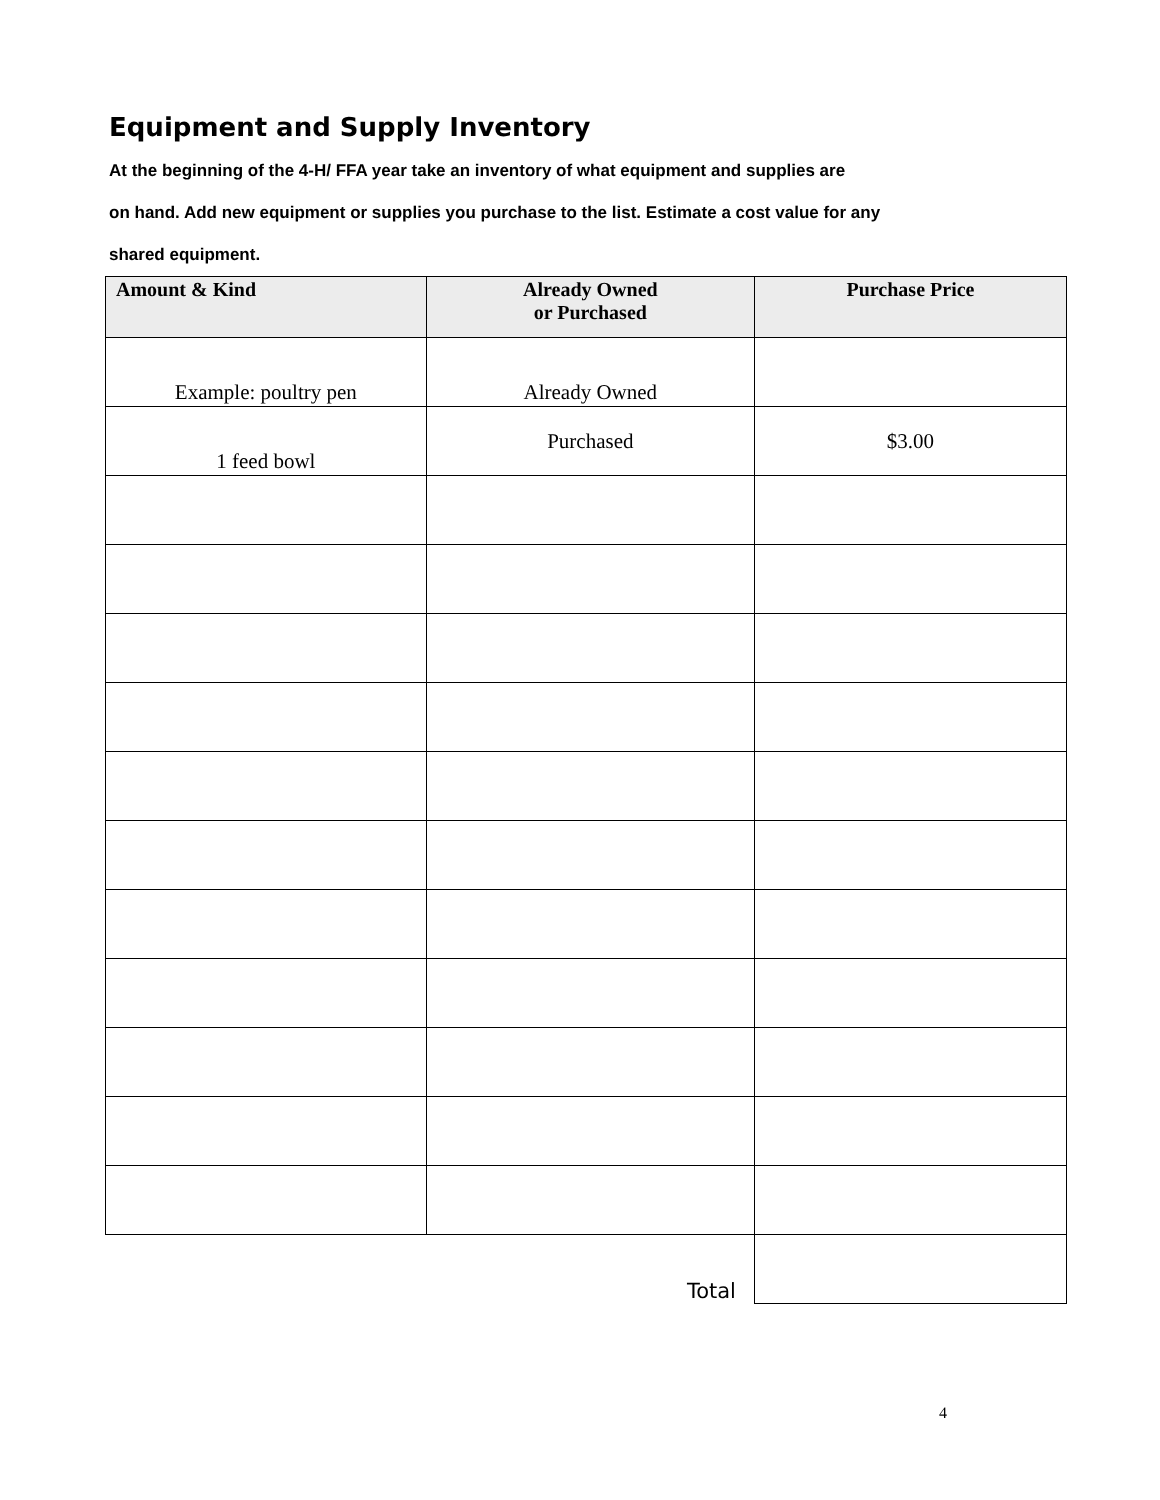Equipment and Supply Inventory
At the beginning of the 4-H/ FFA year take an inventory of what equipment and supplies are
on hand. Add new equipment or supplies you purchase to the list. Estimate a cost value for any
shared equipment.
| Amount & Kind | Already Owned or Purchased | Purchase Price |
| --- | --- | --- |
| Example: poultry pen | Already Owned | |
| 1 feed bowl | Purchased | $3.00 |
| | Total | |
4